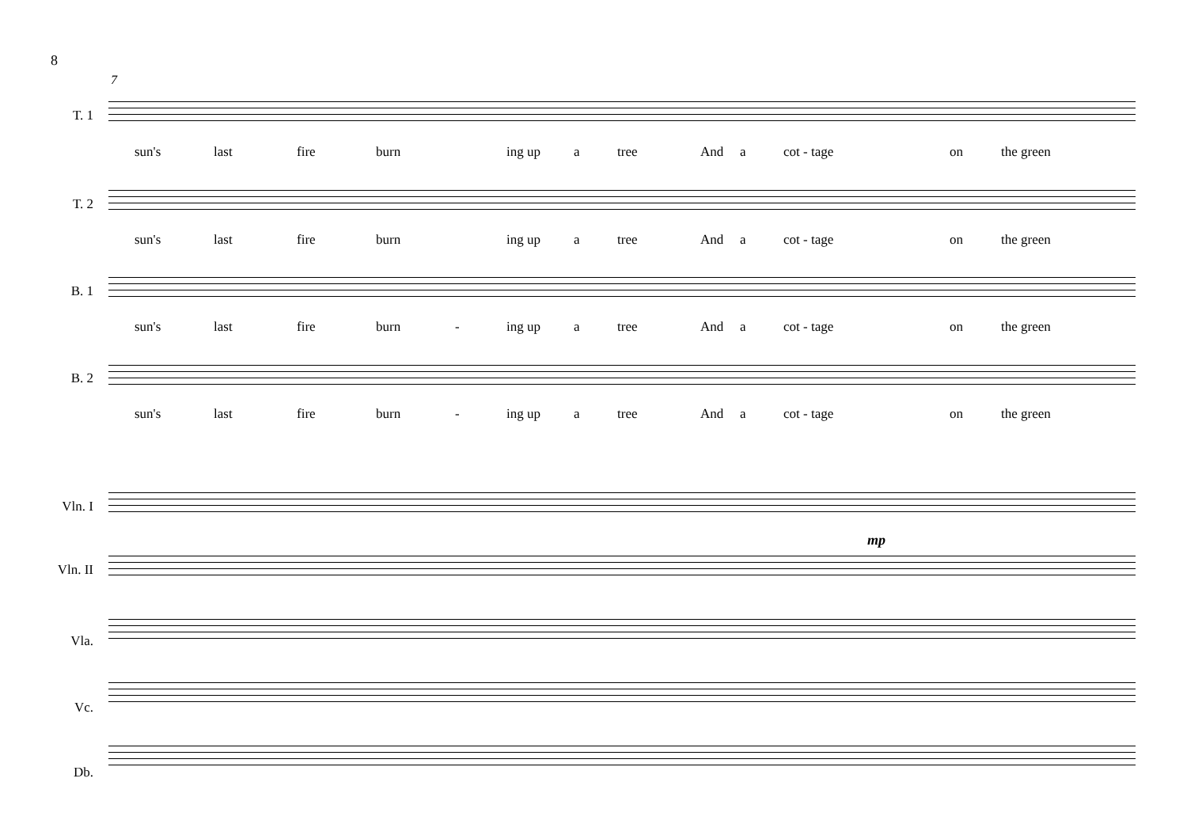8
7
T. 1
sun's last fire burn ing up a tree And a cot - tage on the green
T. 2
sun's last fire burn ing up a tree And a cot - tage on the green
B. 1
sun's last fire burn - ing up a tree And a cot - tage on the green
B. 2
sun's last fire burn - ing up a tree And a cot - tage on the green
Vln. I
mp
Vln. II
Vla.
Vc.
Db.